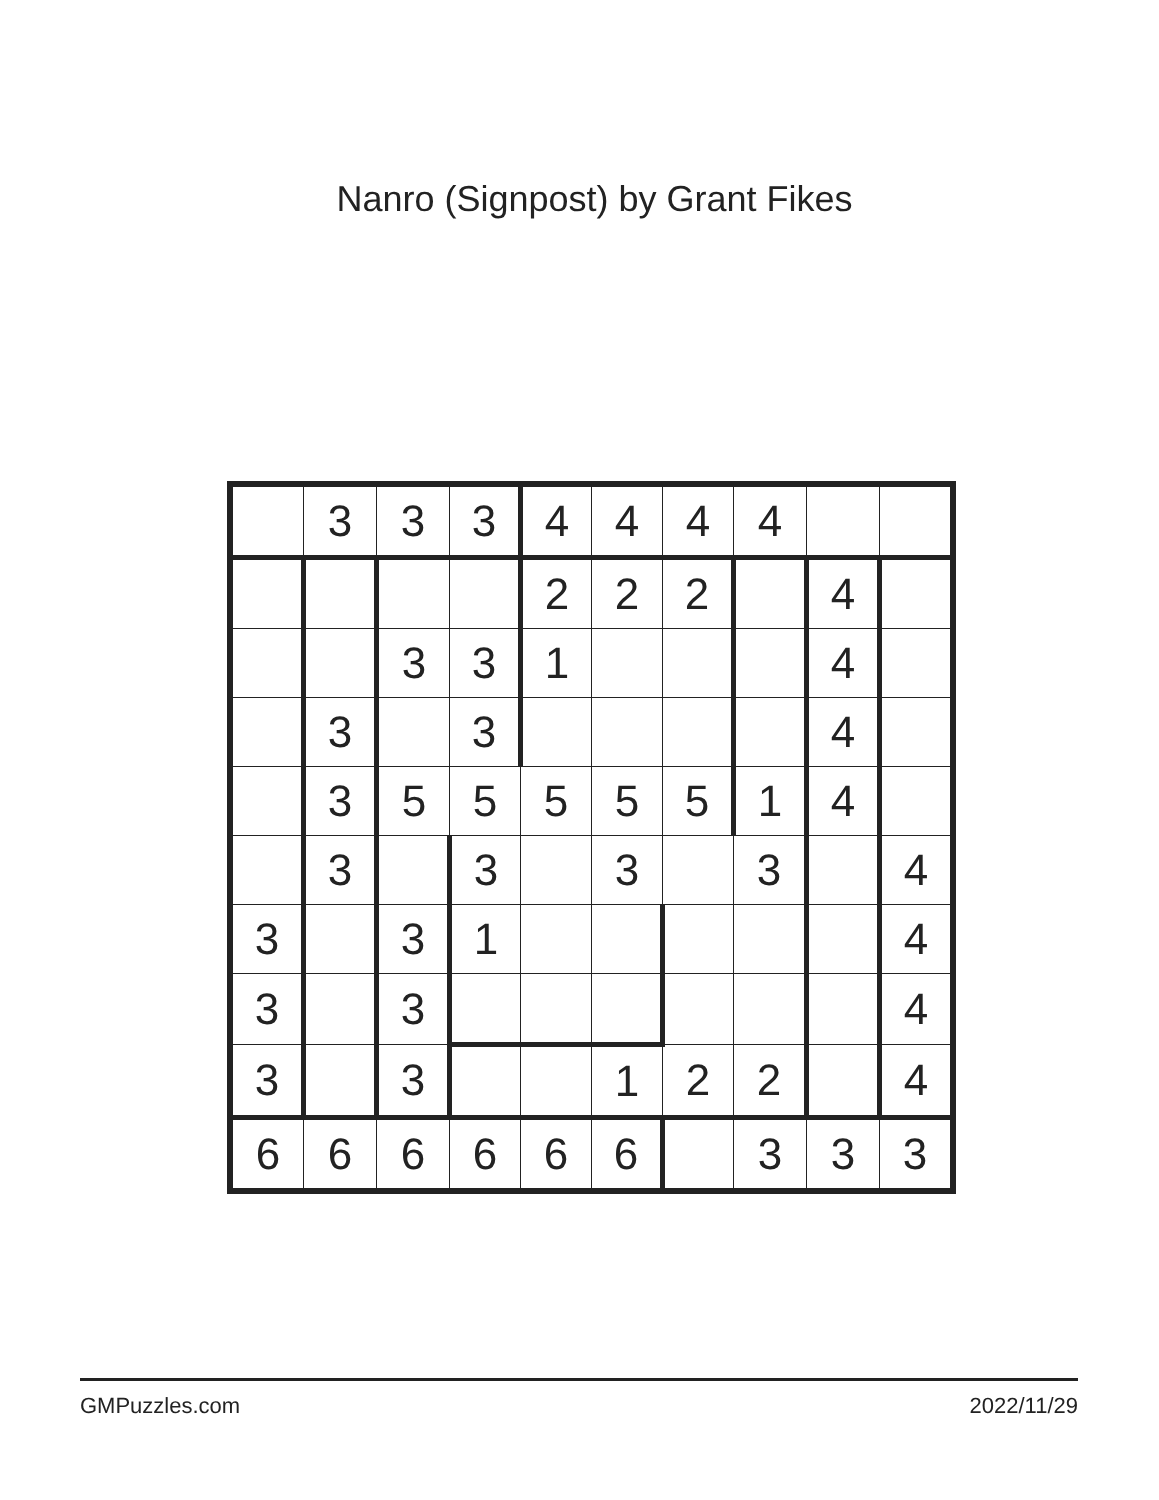Nanro (Signpost) by Grant Fikes
| | 3 | 3 | 3 | 4 | 4 | 4 | 4 | | |
| | | | | 2 | 2​ | 2 | | 4 | |
| | | 3 | 3 | 1 | | | | 4 | |
| | 3 | | 3 | | | | | 4 | |
| | 3 | 5 | 5 | 5 | 5 | 5 | 1 | 4 | |
| | 3 | | 3 | | 3 | | 3 | | 4 |
| 3 | | 3 | 1 | | | | | | 4 |
| 3 | | 3 | | | | | | | 4 |
| 3 | | 3 | | | 1 | 2 | 2 | | 4 |
| 6 | 6 | 6 | 6 | 6 | 6 | | 3 | 3 | 3 |
GMPuzzles.com 2022/11/29